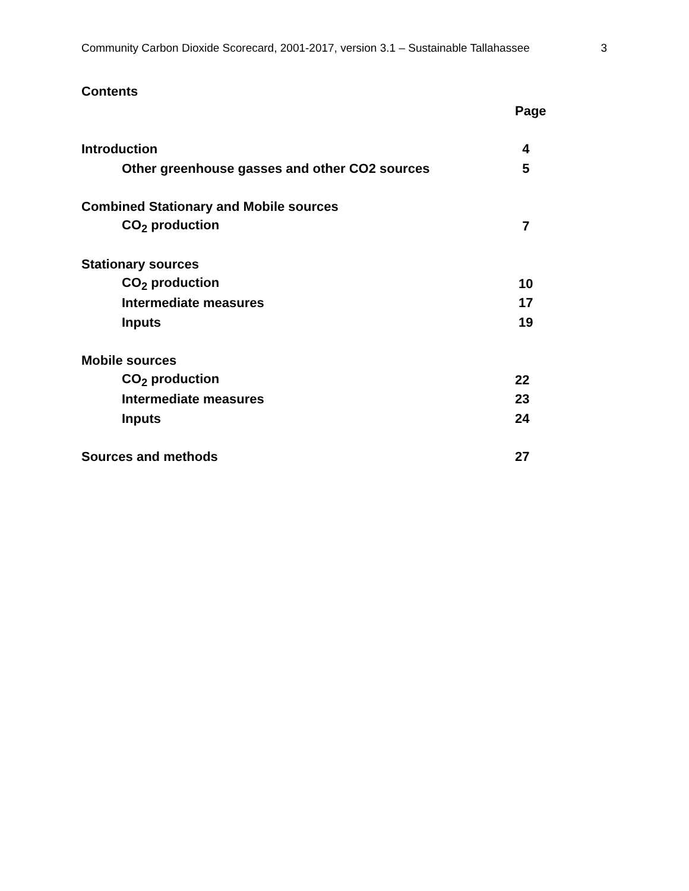Community Carbon Dioxide Scorecard, 2001-2017, version 3.1 – Sustainable Tallahassee 3
Contents
Page
Introduction 4
Other greenhouse gasses and other CO2 sources 5
Combined Stationary and Mobile sources
CO<sub>2</sub> production 7
Stationary sources
CO<sub>2</sub> production 10
Intermediate measures 17
Inputs 19
Mobile sources
CO<sub>2</sub> production 22
Intermediate measures 23
Inputs 24
Sources and methods 27